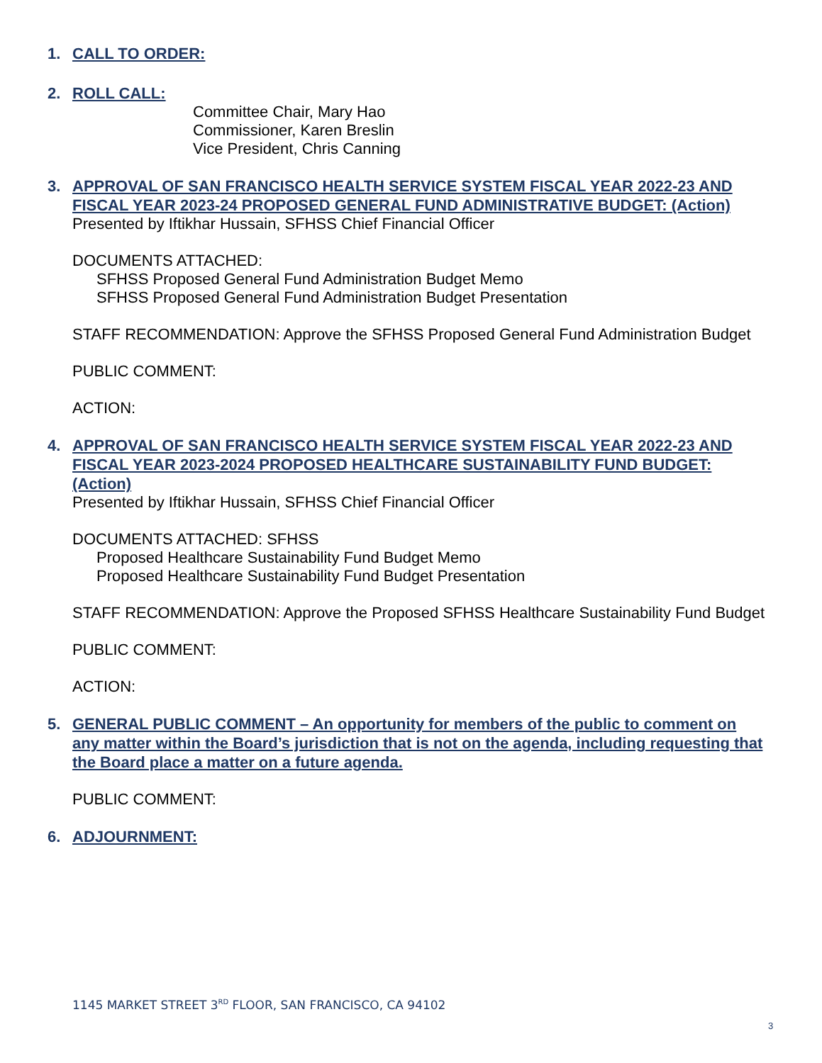1.
CALL TO ORDER:
2.
ROLL CALL:
Committee Chair, Mary Hao
Commissioner, Karen Breslin
Vice President, Chris Canning
3.
APPROVAL OF SAN FRANCISCO HEALTH SERVICE SYSTEM FISCAL YEAR 2022-23 AND FISCAL YEAR 2023-24 PROPOSED GENERAL FUND ADMINISTRATIVE BUDGET: (Action)
Presented by Iftikhar Hussain, SFHSS Chief Financial Officer
DOCUMENTS ATTACHED:
SFHSS Proposed General Fund Administration Budget Memo
SFHSS Proposed General Fund Administration Budget Presentation
STAFF RECOMMENDATION: Approve the SFHSS Proposed General Fund Administration Budget
PUBLIC COMMENT:
ACTION:
4.
APPROVAL OF SAN FRANCISCO HEALTH SERVICE SYSTEM FISCAL YEAR 2022-23 AND FISCAL YEAR 2023-2024 PROPOSED HEALTHCARE SUSTAINABILITY FUND BUDGET: (Action)
Presented by Iftikhar Hussain, SFHSS Chief Financial Officer
DOCUMENTS ATTACHED: SFHSS
Proposed Healthcare Sustainability Fund Budget Memo
Proposed Healthcare Sustainability Fund Budget Presentation
STAFF RECOMMENDATION: Approve the Proposed SFHSS Healthcare Sustainability Fund Budget
PUBLIC COMMENT:
ACTION:
5.
GENERAL PUBLIC COMMENT – An opportunity for members of the public to comment on any matter within the Board’s jurisdiction that is not on the agenda, including requesting that the Board place a matter on a future agenda.
PUBLIC COMMENT:
6.
ADJOURNMENT:
1145 MARKET STREET 3<sup>RD</sup> FLOOR, SAN FRANCISCO, CA 94102
3